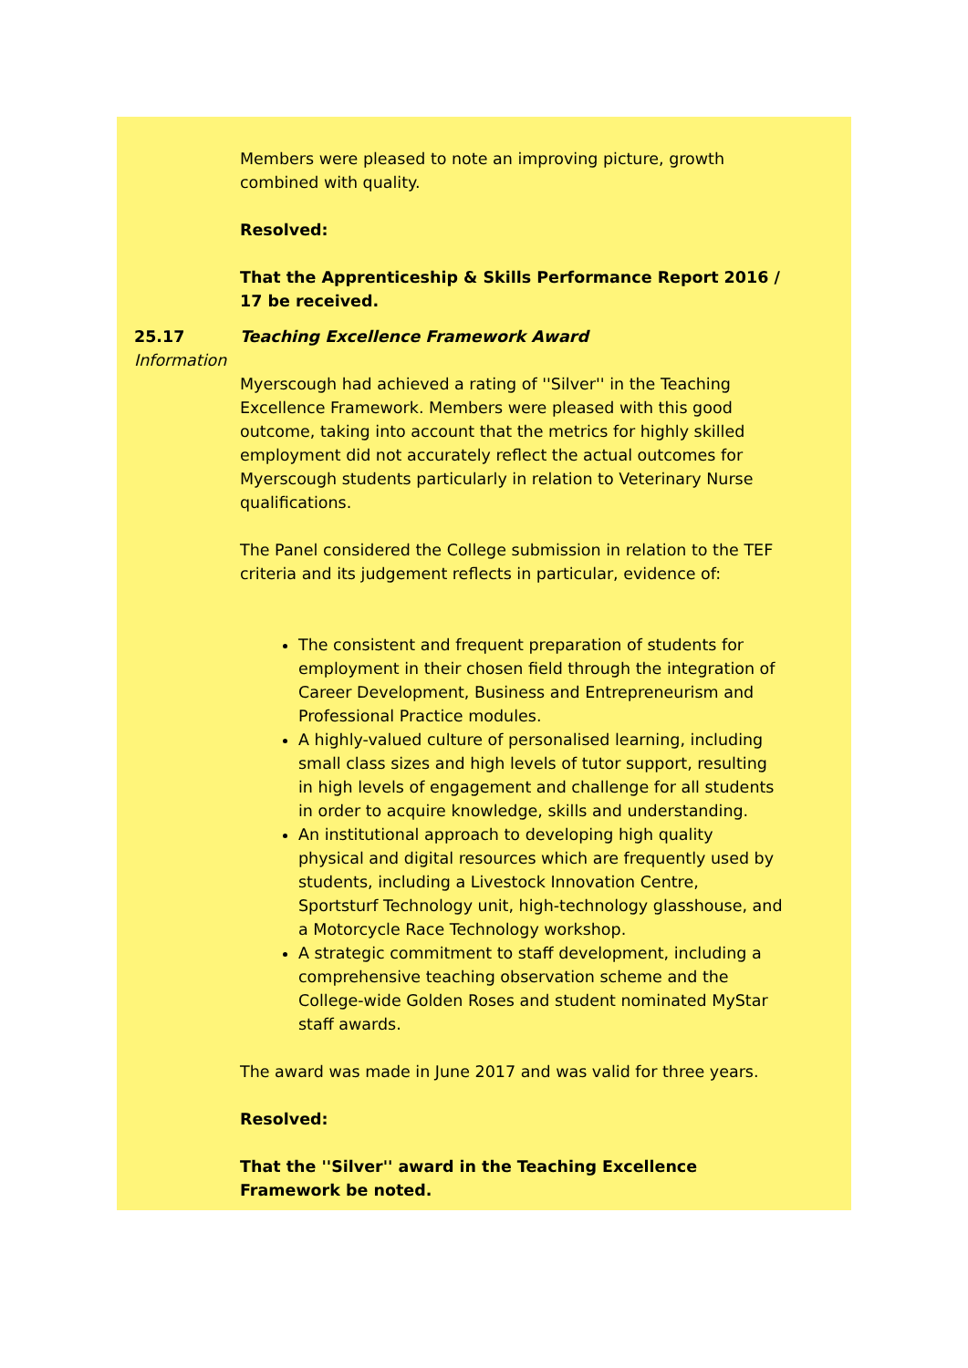Members were pleased to note an improving picture, growth combined with quality.
Resolved:
That the Apprenticeship & Skills Performance Report 2016 / 17 be received.
25.17
Information
Teaching Excellence Framework Award
Myerscough had achieved a rating of ''Silver'' in the Teaching Excellence Framework. Members were pleased with this good outcome, taking into account that the metrics for highly skilled employment did not accurately reflect the actual outcomes for Myerscough students particularly in relation to Veterinary Nurse qualifications.
The Panel considered the College submission in relation to the TEF criteria and its judgement reflects in particular, evidence of:
The consistent and frequent preparation of students for employment in their chosen field through the integration of Career Development, Business and Entrepreneurism and Professional Practice modules.
A highly-valued culture of personalised learning, including small class sizes and high levels of tutor support, resulting in high levels of engagement and challenge for all students in order to acquire knowledge, skills and understanding.
An institutional approach to developing high quality physical and digital resources which are frequently used by students, including a Livestock Innovation Centre, Sportsturf Technology unit, high-technology glasshouse, and a Motorcycle Race Technology workshop.
A strategic commitment to staff development, including a comprehensive teaching observation scheme and the College-wide Golden Roses and student nominated MyStar staff awards.
The award was made in June 2017 and was valid for three years.
Resolved:
That the ''Silver'' award in the Teaching Excellence Framework be noted.